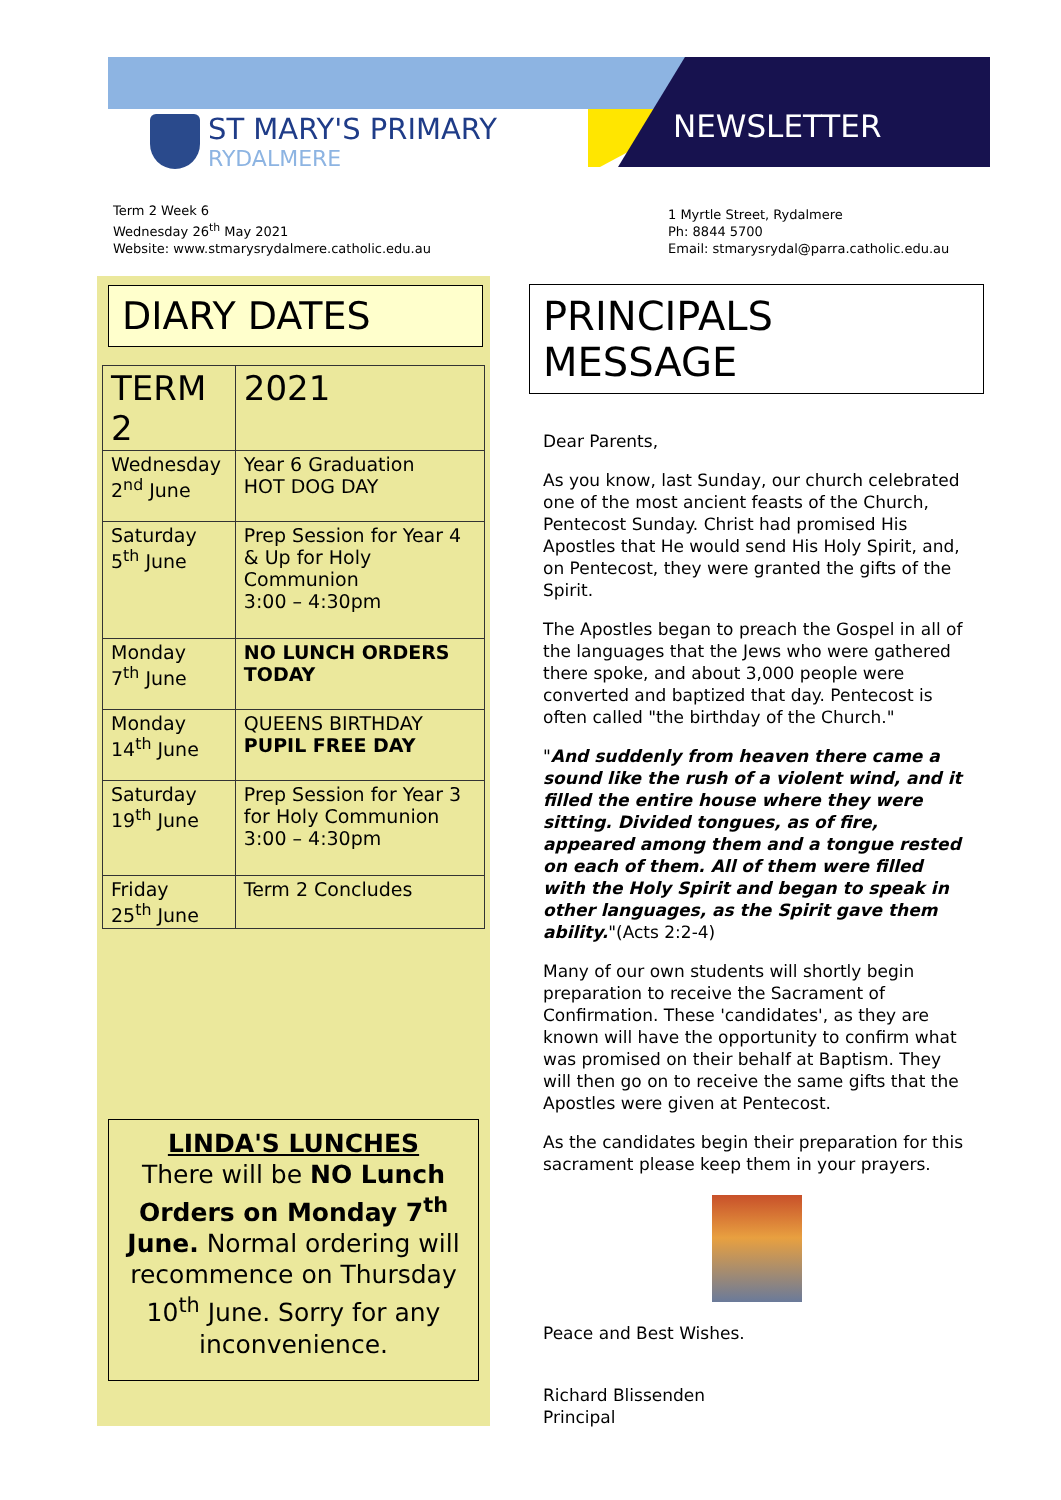ST MARY'S PRIMARY
RYDALMERE
NEWSLETTER
Term 2 Week 6
Wednesday 26<sup>th</sup> May 2021
Website: www.stmarysrydalmere.catholic.edu.au
1 Myrtle Street, Rydalmere
Ph: 8844 5700
Email: stmarysrydal@parra.catholic.edu.au
DIARY DATES
| TERM 2 | 2021 |
| Wednesday 2<sup>nd</sup> June | Year 6 Graduation HOT DOG DAY |
| Saturday 5<sup>th</sup> June | Prep Session for Year 4 & Up for Holy Communion 3:00 – 4:30pm |
| Monday 7<sup>th</sup> June | NO LUNCH ORDERS TODAY |
| Monday 14<sup>th</sup> June | QUEENS BIRTHDAY PUPIL FREE DAY |
| Saturday 19<sup>th</sup> June | Prep Session for Year 3 for Holy Communion 3:00 – 4:30pm |
| Friday 25<sup>th</sup> June | Term 2 Concludes |
LINDA'S LUNCHES
There will be NO Lunch Orders on Monday 7<sup>th</sup> June. Normal ordering will recommence on Thursday 10<sup>th</sup> June. Sorry for any inconvenience.
PRINCIPALS MESSAGE
Dear Parents,
As you know, last Sunday, our church celebrated one of the most ancient feasts of the Church, Pentecost Sunday. Christ had promised His Apostles that He would send His Holy Spirit, and, on Pentecost, they were granted the gifts of the Spirit.
The Apostles began to preach the Gospel in all of the languages that the Jews who were gathered there spoke, and about 3,000 people were converted and baptized that day. Pentecost is often called "the birthday of the Church."
"And suddenly from heaven there came a sound like the rush of a violent wind, and it filled the entire house where they were sitting. Divided tongues, as of fire, appeared among them and a tongue rested on each of them. All of them were filled with the Holy Spirit and began to speak in other languages, as the Spirit gave them ability."(Acts 2:2-4)
Many of our own students will shortly begin preparation to receive the Sacrament of Confirmation. These 'candidates', as they are known will have the opportunity to confirm what was promised on their behalf at Baptism. They will then go on to receive the same gifts that the Apostles were given at Pentecost.
As the candidates begin their preparation for this sacrament please keep them in your prayers.
Peace and Best Wishes.
Richard Blissenden
Principal